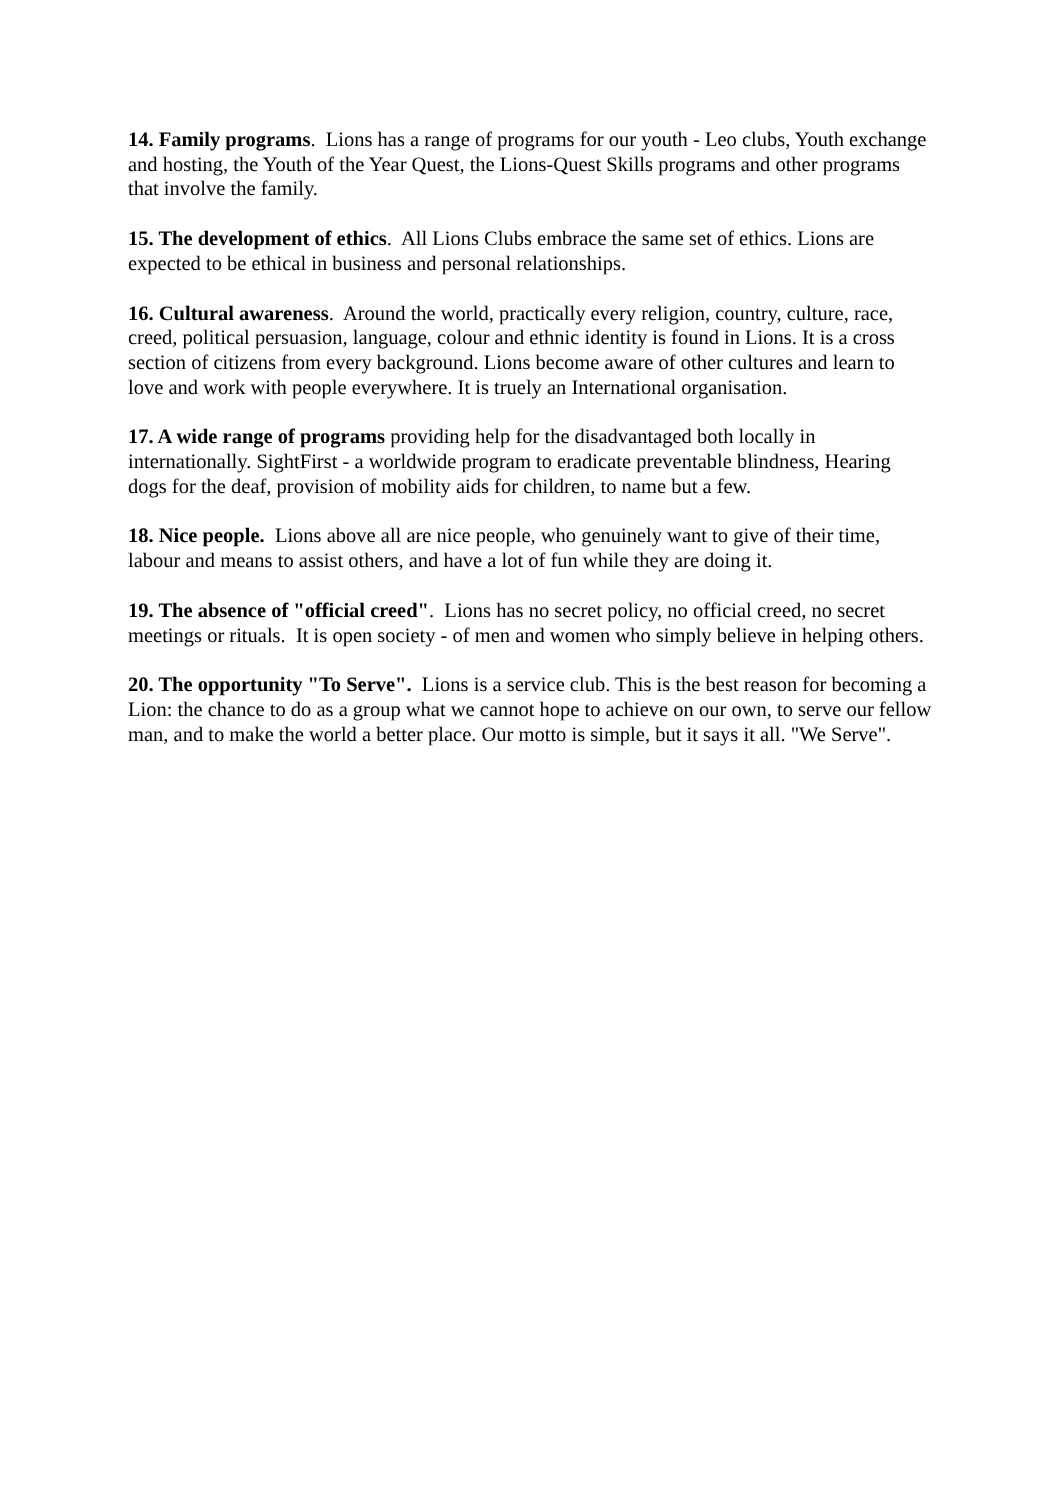14. Family programs. Lions has a range of programs for our youth - Leo clubs, Youth exchange and hosting, the Youth of the Year Quest, the Lions-Quest Skills programs and other programs that involve the family.
15. The development of ethics. All Lions Clubs embrace the same set of ethics. Lions are expected to be ethical in business and personal relationships.
16. Cultural awareness. Around the world, practically every religion, country, culture, race, creed, political persuasion, language, colour and ethnic identity is found in Lions. It is a cross section of citizens from every background. Lions become aware of other cultures and learn to love and work with people everywhere. It is truely an International organisation.
17. A wide range of programs providing help for the disadvantaged both locally in internationally. SightFirst - a worldwide program to eradicate preventable blindness, Hearing dogs for the deaf, provision of mobility aids for children, to name but a few.
18. Nice people. Lions above all are nice people, who genuinely want to give of their time, labour and means to assist others, and have a lot of fun while they are doing it.
19. The absence of "official creed". Lions has no secret policy, no official creed, no secret meetings or rituals. It is open society - of men and women who simply believe in helping others.
20. The opportunity "To Serve". Lions is a service club. This is the best reason for becoming a Lion: the chance to do as a group what we cannot hope to achieve on our own, to serve our fellow man, and to make the world a better place. Our motto is simple, but it says it all. "We Serve".